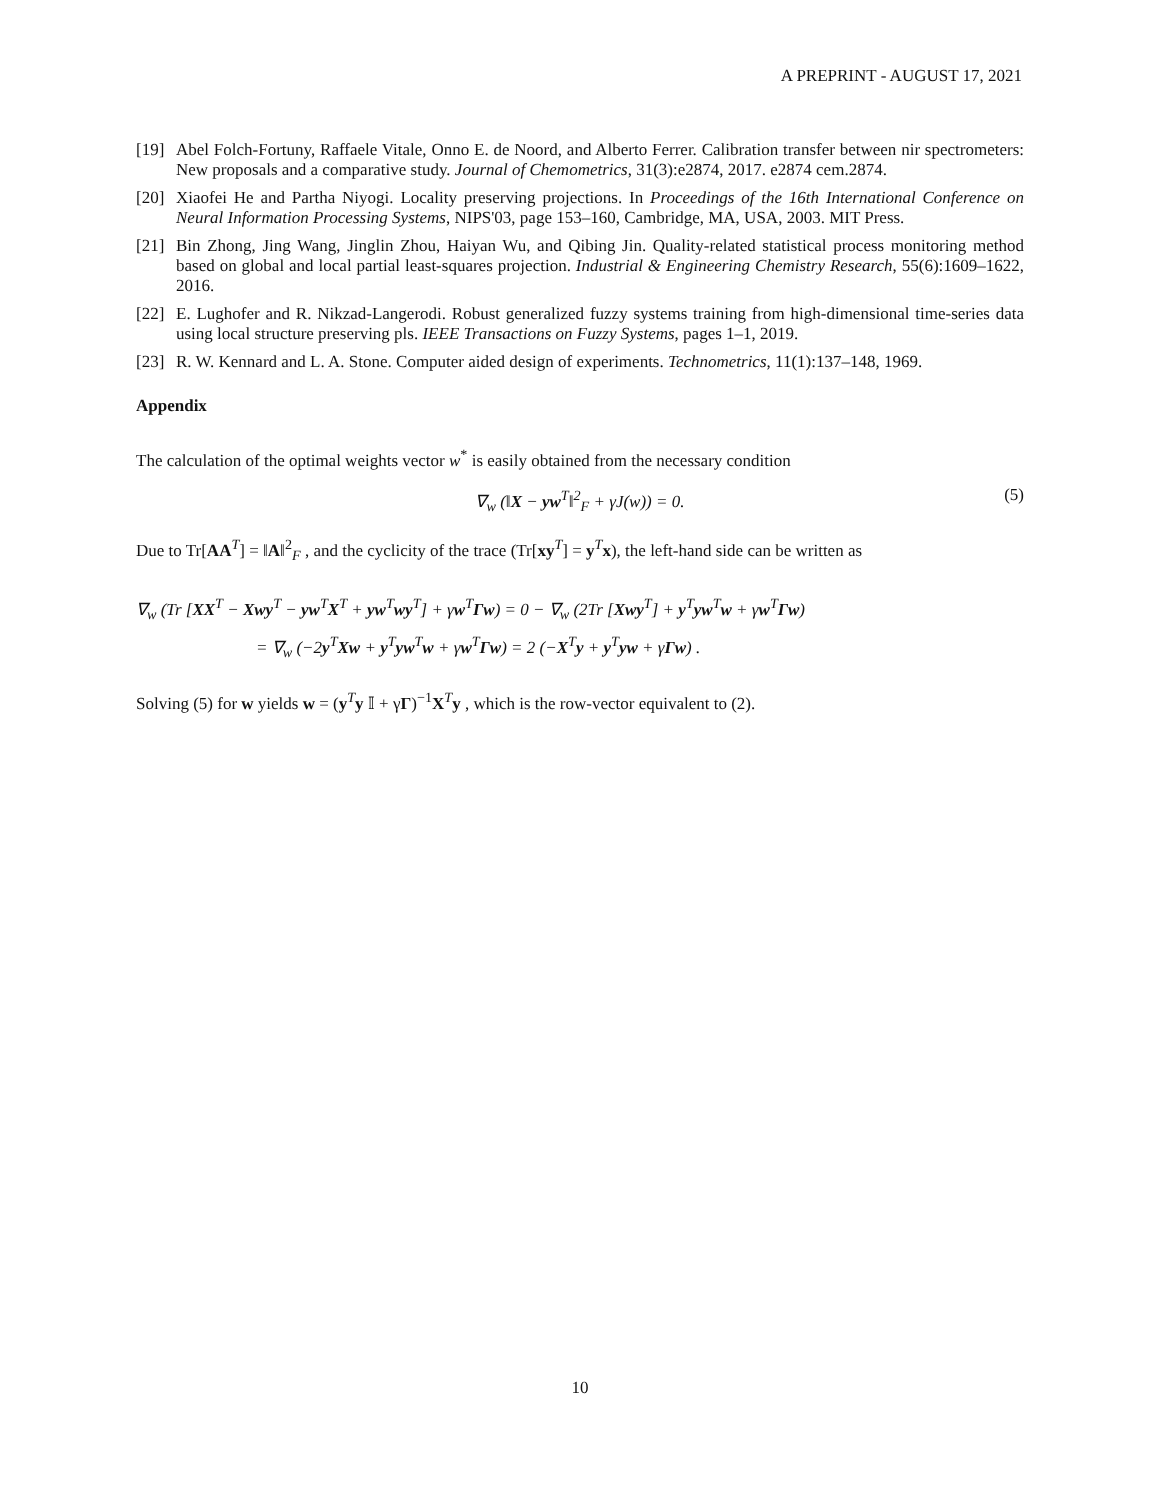A PREPRINT - AUGUST 17, 2021
[19] Abel Folch-Fortuny, Raffaele Vitale, Onno E. de Noord, and Alberto Ferrer. Calibration transfer between nir spectrometers: New proposals and a comparative study. Journal of Chemometrics, 31(3):e2874, 2017. e2874 cem.2874.
[20] Xiaofei He and Partha Niyogi. Locality preserving projections. In Proceedings of the 16th International Conference on Neural Information Processing Systems, NIPS'03, page 153–160, Cambridge, MA, USA, 2003. MIT Press.
[21] Bin Zhong, Jing Wang, Jinglin Zhou, Haiyan Wu, and Qibing Jin. Quality-related statistical process monitoring method based on global and local partial least-squares projection. Industrial & Engineering Chemistry Research, 55(6):1609–1622, 2016.
[22] E. Lughofer and R. Nikzad-Langerodi. Robust generalized fuzzy systems training from high-dimensional time-series data using local structure preserving pls. IEEE Transactions on Fuzzy Systems, pages 1–1, 2019.
[23] R. W. Kennard and L. A. Stone. Computer aided design of experiments. Technometrics, 11(1):137–148, 1969.
Appendix
The calculation of the optimal weights vector w<sup>*</sup> is easily obtained from the necessary condition
∇<sub>w</sub> (‖X − yw<sup>T</sup>‖<sup>2</sup><sub>F</sub> + γJ(w)) = 0. (5)
Due to Tr[AA<sup>T</sup>] = ‖A‖<sup>2</sup><sub>F</sub> , and the cyclicity of the trace (Tr[xy<sup>T</sup>] = y<sup>T</sup>x), the left-hand side can be written as
∇<sub>w</sub> (Tr [XX<sup>T</sup> − Xwy<sup>T</sup> − yw<sup>T</sup>X<sup>T</sup> + yw<sup>T</sup>wy<sup>T</sup>] + γw<sup>T</sup>Γw) = 0 − ∇<sub>w</sub> (2Tr [Xwy<sup>T</sup>] + y<sup>T</sup>yw<sup>T</sup>w + γw<sup>T</sup>Γw)
= ∇<sub>w</sub> (−2y<sup>T</sup>Xw + y<sup>T</sup>yw<sup>T</sup>w + γw<sup>T</sup>Γw) = 2 (−X<sup>T</sup>y + y<sup>T</sup>yw + γΓw) .
Solving (5) for w yields w = (y<sup>T</sup>y 𝕀 + γΓ)<sup>−1</sup>X<sup>T</sup>y , which is the row-vector equivalent to (2).
10